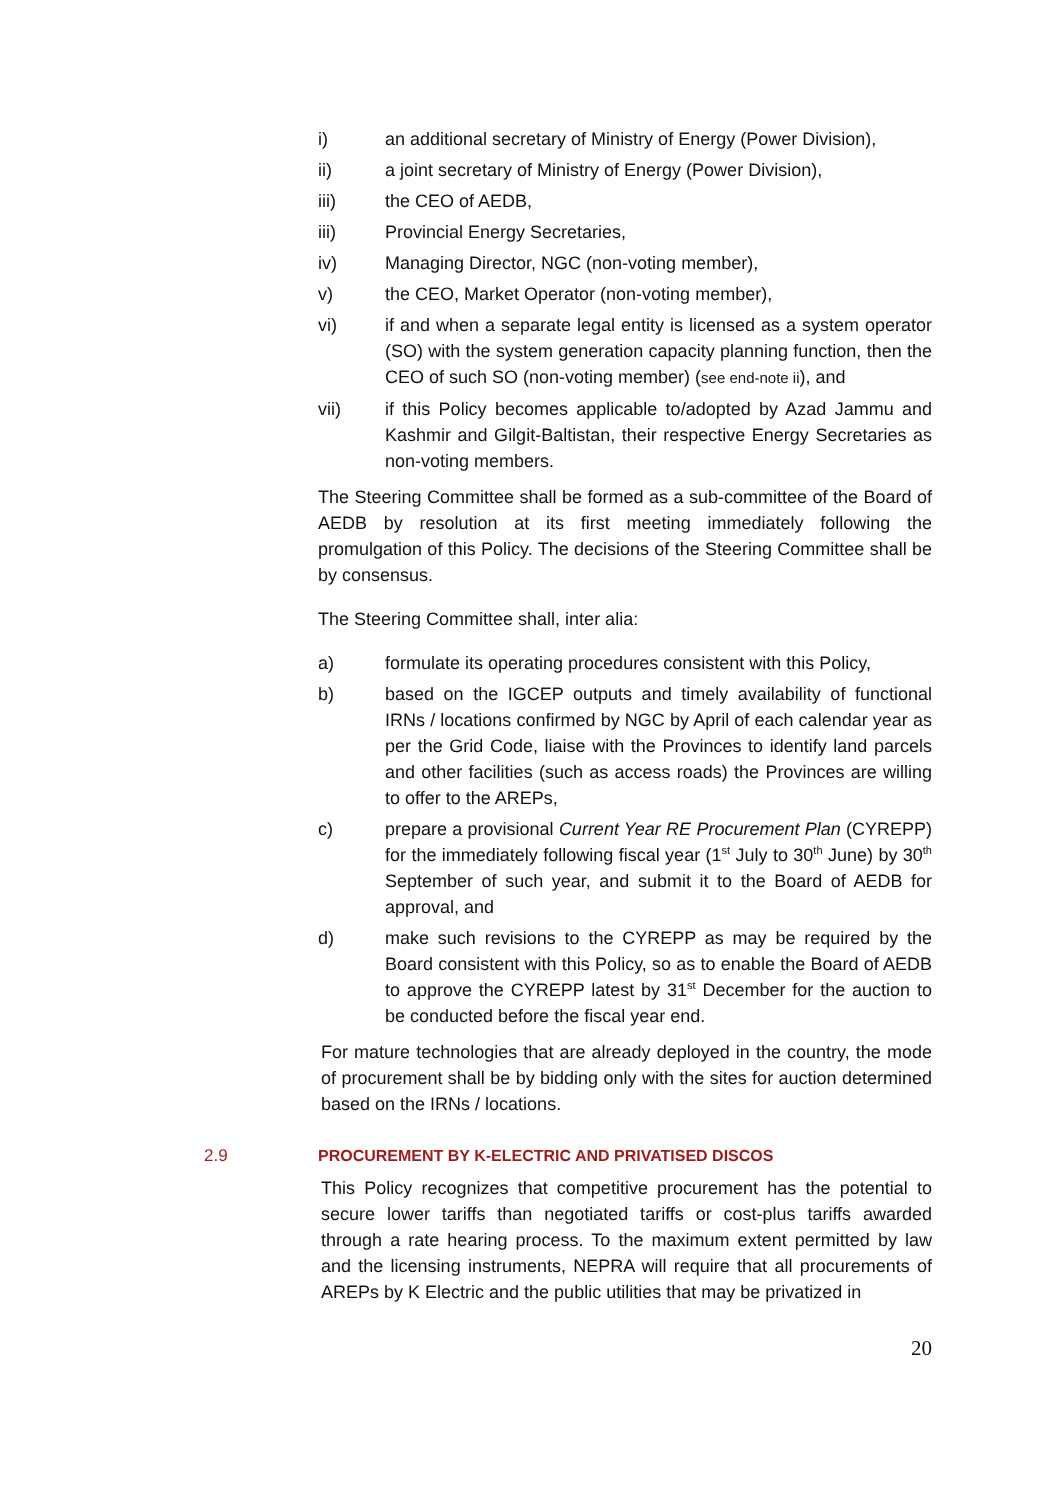i) an additional secretary of Ministry of Energy (Power Division),
ii) a joint secretary of Ministry of Energy (Power Division),
iii) the CEO of AEDB,
iii) Provincial Energy Secretaries,
iv) Managing Director, NGC (non-voting member),
v) the CEO, Market Operator (non-voting member),
vi) if and when a separate legal entity is licensed as a system operator (SO) with the system generation capacity planning function, then the CEO of such SO (non-voting member) (see end-note ii), and
vii) if this Policy becomes applicable to/adopted by Azad Jammu and Kashmir and Gilgit-Baltistan, their respective Energy Secretaries as non-voting members.
The Steering Committee shall be formed as a sub-committee of the Board of AEDB by resolution at its first meeting immediately following the promulgation of this Policy. The decisions of the Steering Committee shall be by consensus.
The Steering Committee shall, inter alia:
a) formulate its operating procedures consistent with this Policy,
b) based on the IGCEP outputs and timely availability of functional IRNs / locations confirmed by NGC by April of each calendar year as per the Grid Code, liaise with the Provinces to identify land parcels and other facilities (such as access roads) the Provinces are willing to offer to the AREPs,
c) prepare a provisional Current Year RE Procurement Plan (CYREPP) for the immediately following fiscal year (1<sup>st</sup> July to 30<sup>th</sup> June) by 30<sup>th</sup> September of such year, and submit it to the Board of AEDB for approval, and
d) make such revisions to the CYREPP as may be required by the Board consistent with this Policy, so as to enable the Board of AEDB to approve the CYREPP latest by 31<sup>st</sup> December for the auction to be conducted before the fiscal year end.
For mature technologies that are already deployed in the country, the mode of procurement shall be by bidding only with the sites for auction determined based on the IRNs / locations.
2.9 PROCUREMENT BY K-ELECTRIC AND PRIVATISED DISCOS
This Policy recognizes that competitive procurement has the potential to secure lower tariffs than negotiated tariffs or cost-plus tariffs awarded through a rate hearing process. To the maximum extent permitted by law and the licensing instruments, NEPRA will require that all procurements of AREPs by K Electric and the public utilities that may be privatized in
20